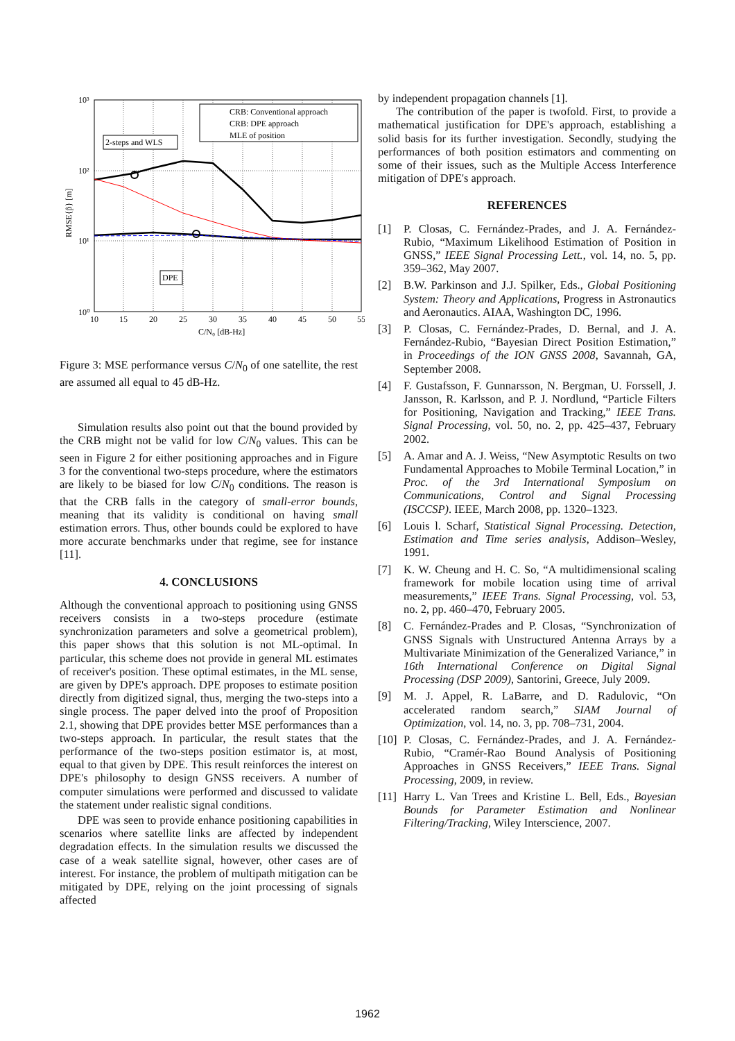CRB: Conventional approach
CRB: DPE approach
MLE of position
2-steps and WLS
DPE
10³
10²
10¹
10⁰
10
15
20
25
30
35
40
45
50
55
C/N₀ [dB-Hz]
RMSE{p̂} [m]
Figure 3: MSE performance versus C/N<sub>0</sub> of one satellite, the rest are assumed all equal to 45 dB-Hz.
Simulation results also point out that the bound provided by the CRB might not be valid for low C/N<sub>0</sub> values. This can be seen in Figure 2 for either positioning approaches and in Figure 3 for the conventional two-steps procedure, where the estimators are likely to be biased for low C/N<sub>0</sub> conditions. The reason is that the CRB falls in the category of small-error bounds, meaning that its validity is conditional on having small estimation errors. Thus, other bounds could be explored to have more accurate benchmarks under that regime, see for instance [11].
4. CONCLUSIONS
Although the conventional approach to positioning using GNSS receivers consists in a two-steps procedure (estimate synchronization parameters and solve a geometrical problem), this paper shows that this solution is not ML-optimal. In particular, this scheme does not provide in general ML estimates of receiver's position. These optimal estimates, in the ML sense, are given by DPE's approach. DPE proposes to estimate position directly from digitized signal, thus, merging the two-steps into a single process. The paper delved into the proof of Proposition 2.1, showing that DPE provides better MSE performances than a two-steps approach. In particular, the result states that the performance of the two-steps position estimator is, at most, equal to that given by DPE. This result reinforces the interest on DPE's philosophy to design GNSS receivers. A number of computer simulations were performed and discussed to validate the statement under realistic signal conditions.
DPE was seen to provide enhance positioning capabilities in scenarios where satellite links are affected by independent degradation effects. In the simulation results we discussed the case of a weak satellite signal, however, other cases are of interest. For instance, the problem of multipath mitigation can be mitigated by DPE, relying on the joint processing of signals affected
by independent propagation channels [1].
The contribution of the paper is twofold. First, to provide a mathematical justification for DPE's approach, establishing a solid basis for its further investigation. Secondly, studying the performances of both position estimators and commenting on some of their issues, such as the Multiple Access Interference mitigation of DPE's approach.
REFERENCES
[1] P. Closas, C. Fernández-Prades, and J. A. Fernández-Rubio, “Maximum Likelihood Estimation of Position in GNSS,” IEEE Signal Processing Lett., vol. 14, no. 5, pp. 359–362, May 2007.
[2] B.W. Parkinson and J.J. Spilker, Eds., Global Positioning System: Theory and Applications, Progress in Astronautics and Aeronautics. AIAA, Washington DC, 1996.
[3] P. Closas, C. Fernández-Prades, D. Bernal, and J. A. Fernández-Rubio, “Bayesian Direct Position Estimation,” in Proceedings of the ION GNSS 2008, Savannah, GA, September 2008.
[4] F. Gustafsson, F. Gunnarsson, N. Bergman, U. Forssell, J. Jansson, R. Karlsson, and P. J. Nordlund, “Particle Filters for Positioning, Navigation and Tracking,” IEEE Trans. Signal Processing, vol. 50, no. 2, pp. 425–437, February 2002.
[5] A. Amar and A. J. Weiss, “New Asymptotic Results on two Fundamental Approaches to Mobile Terminal Location,” in Proc. of the 3rd International Symposium on Communications, Control and Signal Processing (ISCCSP). IEEE, March 2008, pp. 1320–1323.
[6] Louis l. Scharf, Statistical Signal Processing. Detection, Estimation and Time series analysis, Addison–Wesley, 1991.
[7] K. W. Cheung and H. C. So, “A multidimensional scaling framework for mobile location using time of arrival measurements,” IEEE Trans. Signal Processing, vol. 53, no. 2, pp. 460–470, February 2005.
[8] C. Fernández-Prades and P. Closas, “Synchronization of GNSS Signals with Unstructured Antenna Arrays by a Multivariate Minimization of the Generalized Variance,” in 16th International Conference on Digital Signal Processing (DSP 2009), Santorini, Greece, July 2009.
[9] M. J. Appel, R. LaBarre, and D. Radulovic, “On accelerated random search,” SIAM Journal of Optimization, vol. 14, no. 3, pp. 708–731, 2004.
[10] P. Closas, C. Fernández-Prades, and J. A. Fernández-Rubio, “Cramér-Rao Bound Analysis of Positioning Approaches in GNSS Receivers,” IEEE Trans. Signal Processing, 2009, in review.
[11] Harry L. Van Trees and Kristine L. Bell, Eds., Bayesian Bounds for Parameter Estimation and Nonlinear Filtering/Tracking, Wiley Interscience, 2007.
1962